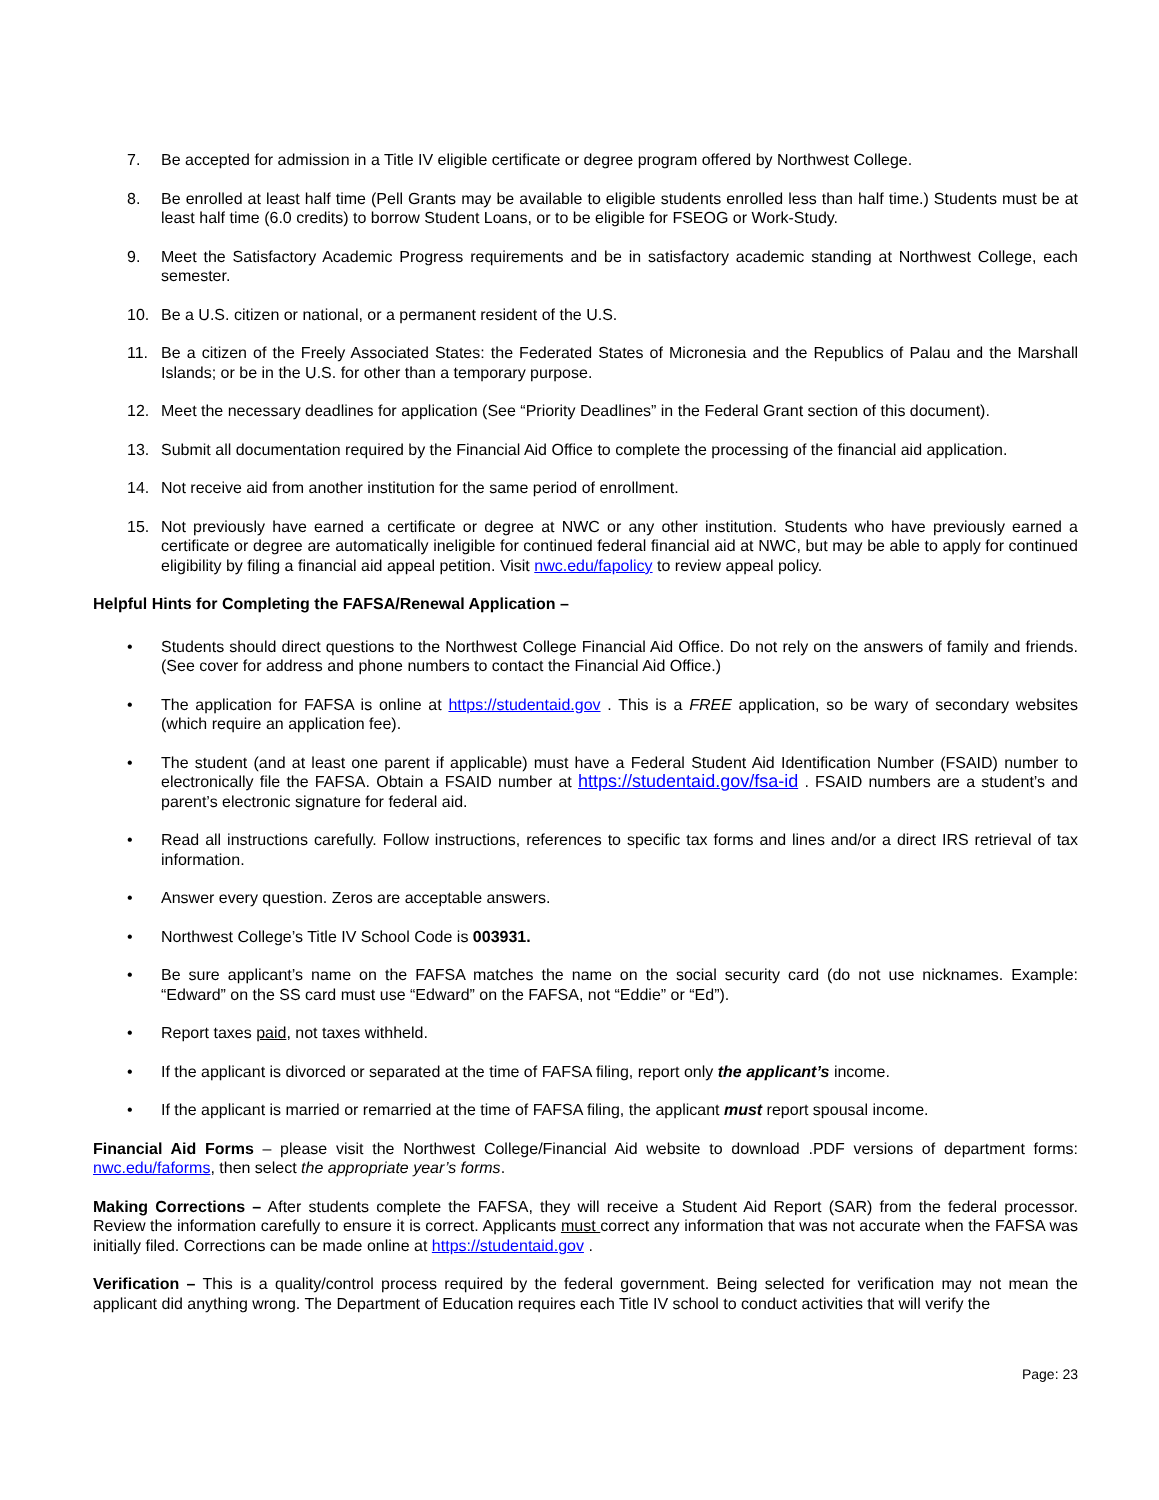7. Be accepted for admission in a Title IV eligible certificate or degree program offered by Northwest College.
8. Be enrolled at least half time (Pell Grants may be available to eligible students enrolled less than half time.) Students must be at least half time (6.0 credits) to borrow Student Loans, or to be eligible for FSEOG or Work-Study.
9. Meet the Satisfactory Academic Progress requirements and be in satisfactory academic standing at Northwest College, each semester.
10. Be a U.S. citizen or national, or a permanent resident of the U.S.
11. Be a citizen of the Freely Associated States: the Federated States of Micronesia and the Republics of Palau and the Marshall Islands; or be in the U.S. for other than a temporary purpose.
12. Meet the necessary deadlines for application (See “Priority Deadlines” in the Federal Grant section of this document).
13. Submit all documentation required by the Financial Aid Office to complete the processing of the financial aid application.
14. Not receive aid from another institution for the same period of enrollment.
15. Not previously have earned a certificate or degree at NWC or any other institution. Students who have previously earned a certificate or degree are automatically ineligible for continued federal financial aid at NWC, but may be able to apply for continued eligibility by filing a financial aid appeal petition. Visit nwc.edu/fapolicy to review appeal policy.
Helpful Hints for Completing the FAFSA/Renewal Application –
• Students should direct questions to the Northwest College Financial Aid Office. Do not rely on the answers of family and friends. (See cover for address and phone numbers to contact the Financial Aid Office.)
• The application for FAFSA is online at https://studentaid.gov . This is a FREE application, so be wary of secondary websites (which require an application fee).
• The student (and at least one parent if applicable) must have a Federal Student Aid Identification Number (FSAID) number to electronically file the FAFSA. Obtain a FSAID number at https://studentaid.gov/fsa-id . FSAID numbers are a student’s and parent’s electronic signature for federal aid.
• Read all instructions carefully. Follow instructions, references to specific tax forms and lines and/or a direct IRS retrieval of tax information.
• Answer every question. Zeros are acceptable answers.
• Northwest College’s Title IV School Code is 003931.
• Be sure applicant’s name on the FAFSA matches the name on the social security card (do not use nicknames. Example: “Edward” on the SS card must use “Edward” on the FAFSA, not “Eddie” or “Ed”).
• Report taxes paid, not taxes withheld.
• If the applicant is divorced or separated at the time of FAFSA filing, report only the applicant’s income.
• If the applicant is married or remarried at the time of FAFSA filing, the applicant must report spousal income.
Financial Aid Forms – please visit the Northwest College/Financial Aid website to download .PDF versions of department forms: nwc.edu/faforms, then select the appropriate year’s forms.
Making Corrections – After students complete the FAFSA, they will receive a Student Aid Report (SAR) from the federal processor. Review the information carefully to ensure it is correct. Applicants must correct any information that was not accurate when the FAFSA was initially filed. Corrections can be made online at https://studentaid.gov .
Verification – This is a quality/control process required by the federal government. Being selected for verification may not mean the applicant did anything wrong. The Department of Education requires each Title IV school to conduct activities that will verify the
Page: 23